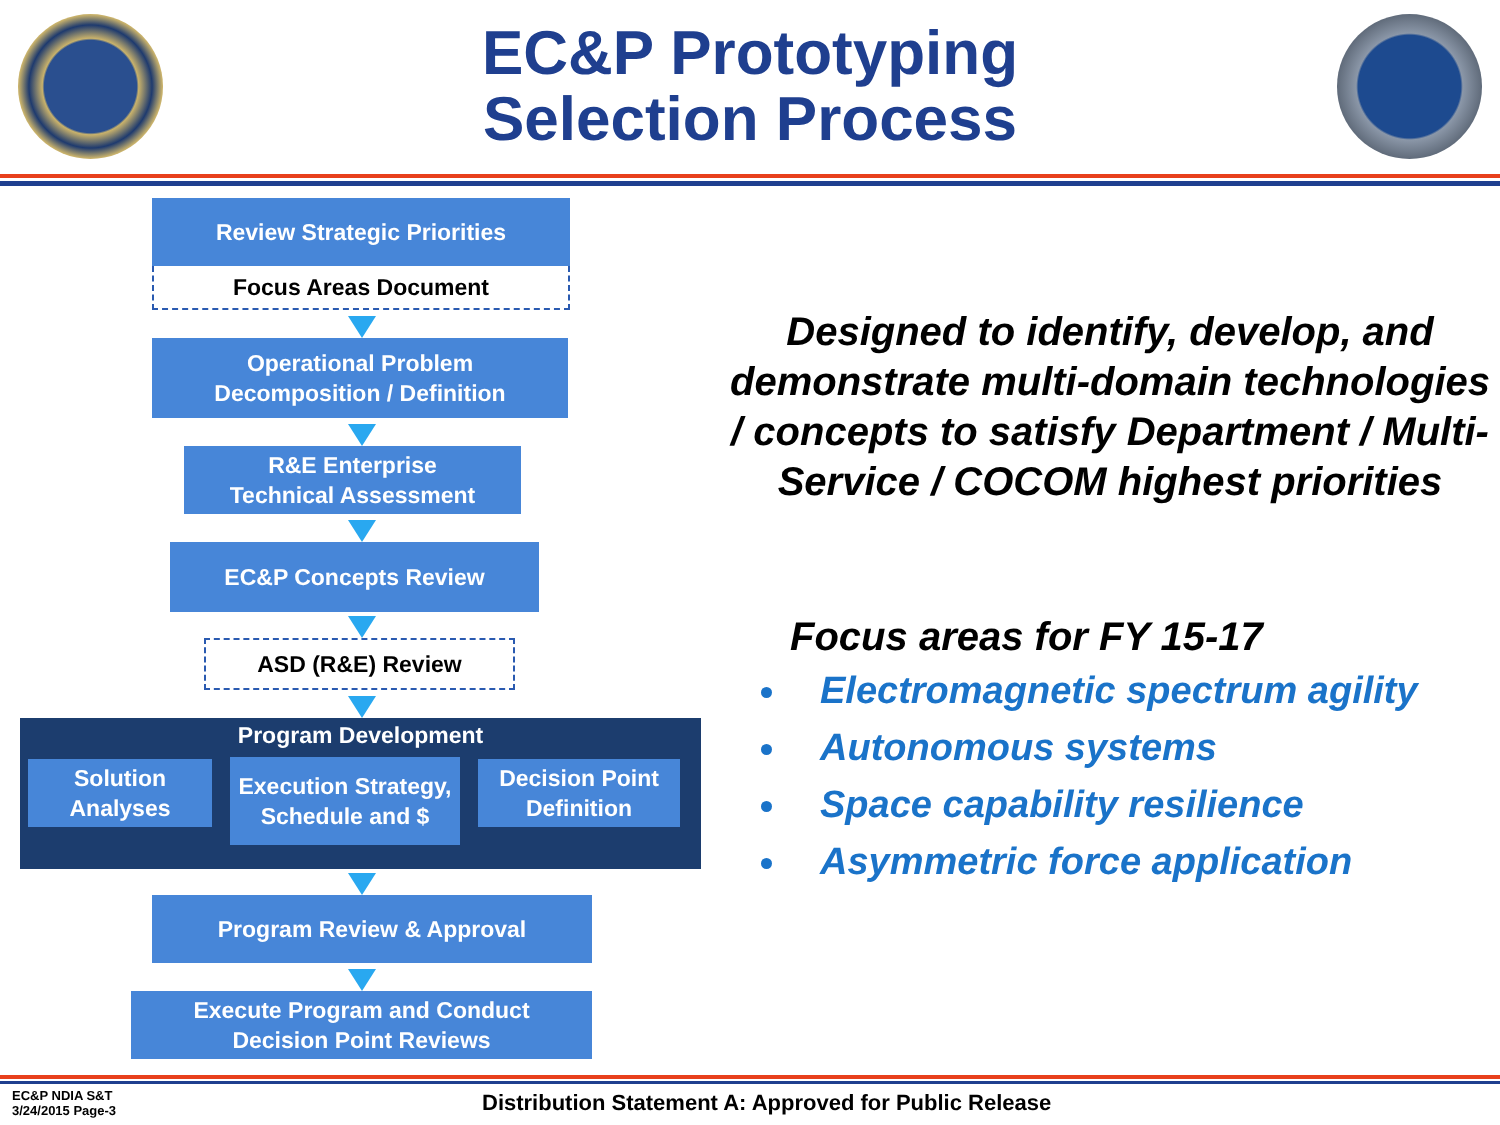EC&P Prototyping
Selection Process
Review Strategic Priorities
Focus Areas Document
Operational Problem
Decomposition / Definition
R&E Enterprise
Technical Assessment
EC&P Concepts Review
ASD (R&E) Review
Program Development
Solution
Analyses
Execution Strategy,
Schedule and $
Decision Point
Definition
Program Review & Approval
Execute Program and Conduct
Decision Point Reviews
Designed to identify, develop, and demonstrate multi-domain technologies / concepts to satisfy Department / Multi-Service / COCOM highest priorities
Focus areas for FY 15-17
Electromagnetic spectrum agility
Autonomous systems
Space capability resilience
Asymmetric force application
EC&P NDIA S&T
3/24/2015 Page-3
Distribution Statement A: Approved for Public Release